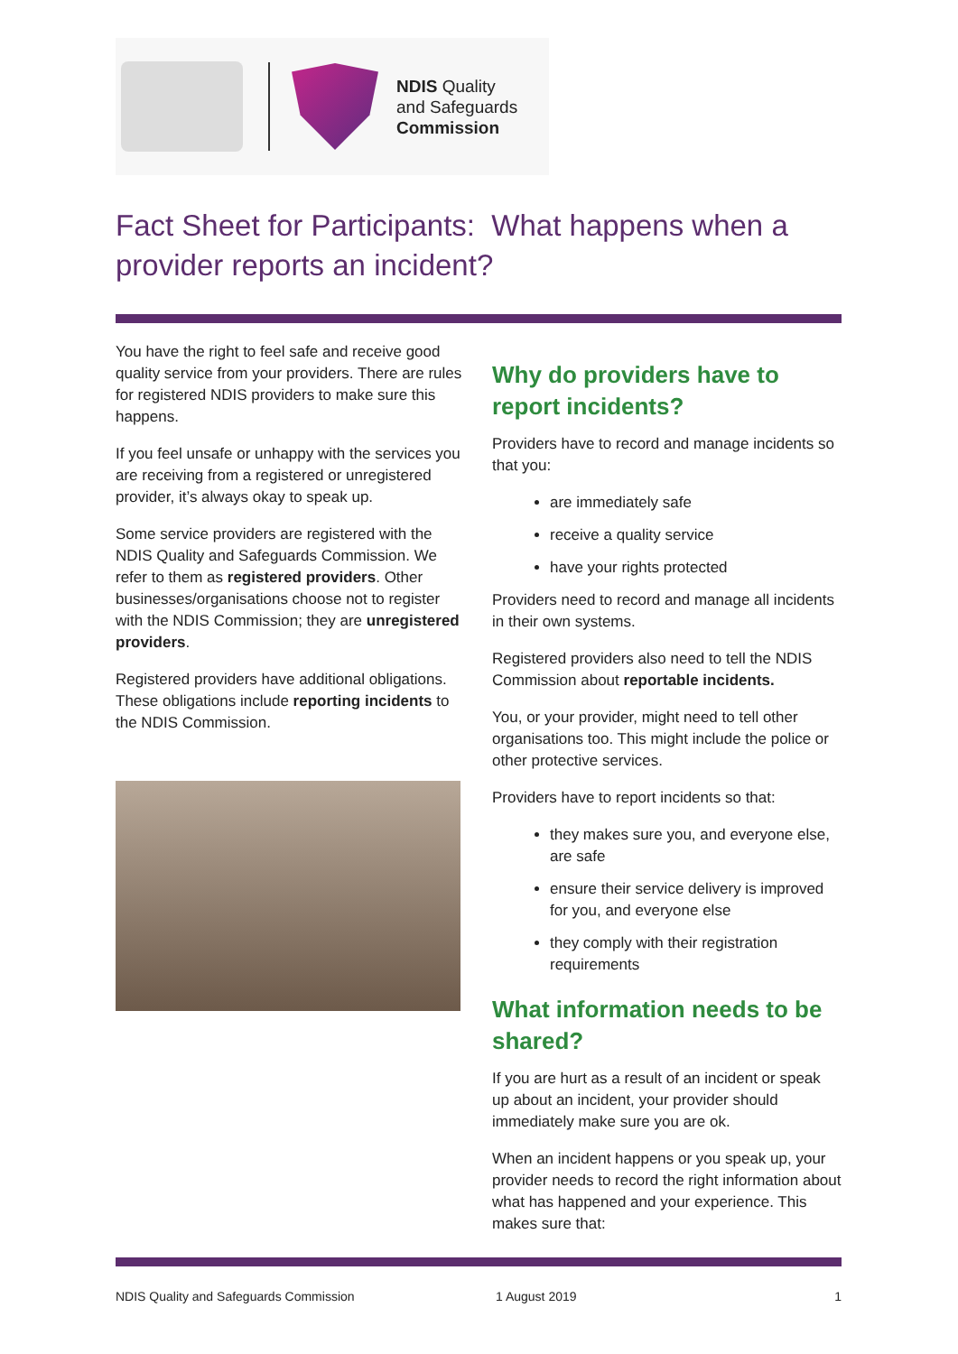NDIS Quality
and Safeguards
Commission
Fact Sheet for Participants: What happens when a provider reports an incident?
You have the right to feel safe and receive good quality service from your providers. There are rules for registered NDIS providers to make sure this happens.
If you feel unsafe or unhappy with the services you are receiving from a registered or unregistered provider, it’s always okay to speak up.
Some service providers are registered with the NDIS Quality and Safeguards Commission. We refer to them as registered providers. Other businesses/organisations choose not to register with the NDIS Commission; they are unregistered providers.
Registered providers have additional obligations. These obligations include reporting incidents to the NDIS Commission.
Why do providers have to report incidents?
Providers have to record and manage incidents so that you:
are immediately safe
receive a quality service
have your rights protected
Providers need to record and manage all incidents in their own systems.
Registered providers also need to tell the NDIS Commission about reportable incidents.
You, or your provider, might need to tell other organisations too. This might include the police or other protective services.
Providers have to report incidents so that:
they makes sure you, and everyone else, are safe
ensure their service delivery is improved for you, and everyone else
they comply with their registration requirements
What information needs to be shared?
If you are hurt as a result of an incident or speak up about an incident, your provider should immediately make sure you are ok.
When an incident happens or you speak up, your provider needs to record the right information about what has happened and your experience. This makes sure that:
NDIS Quality and Safeguards Commission 1 August 2019 1